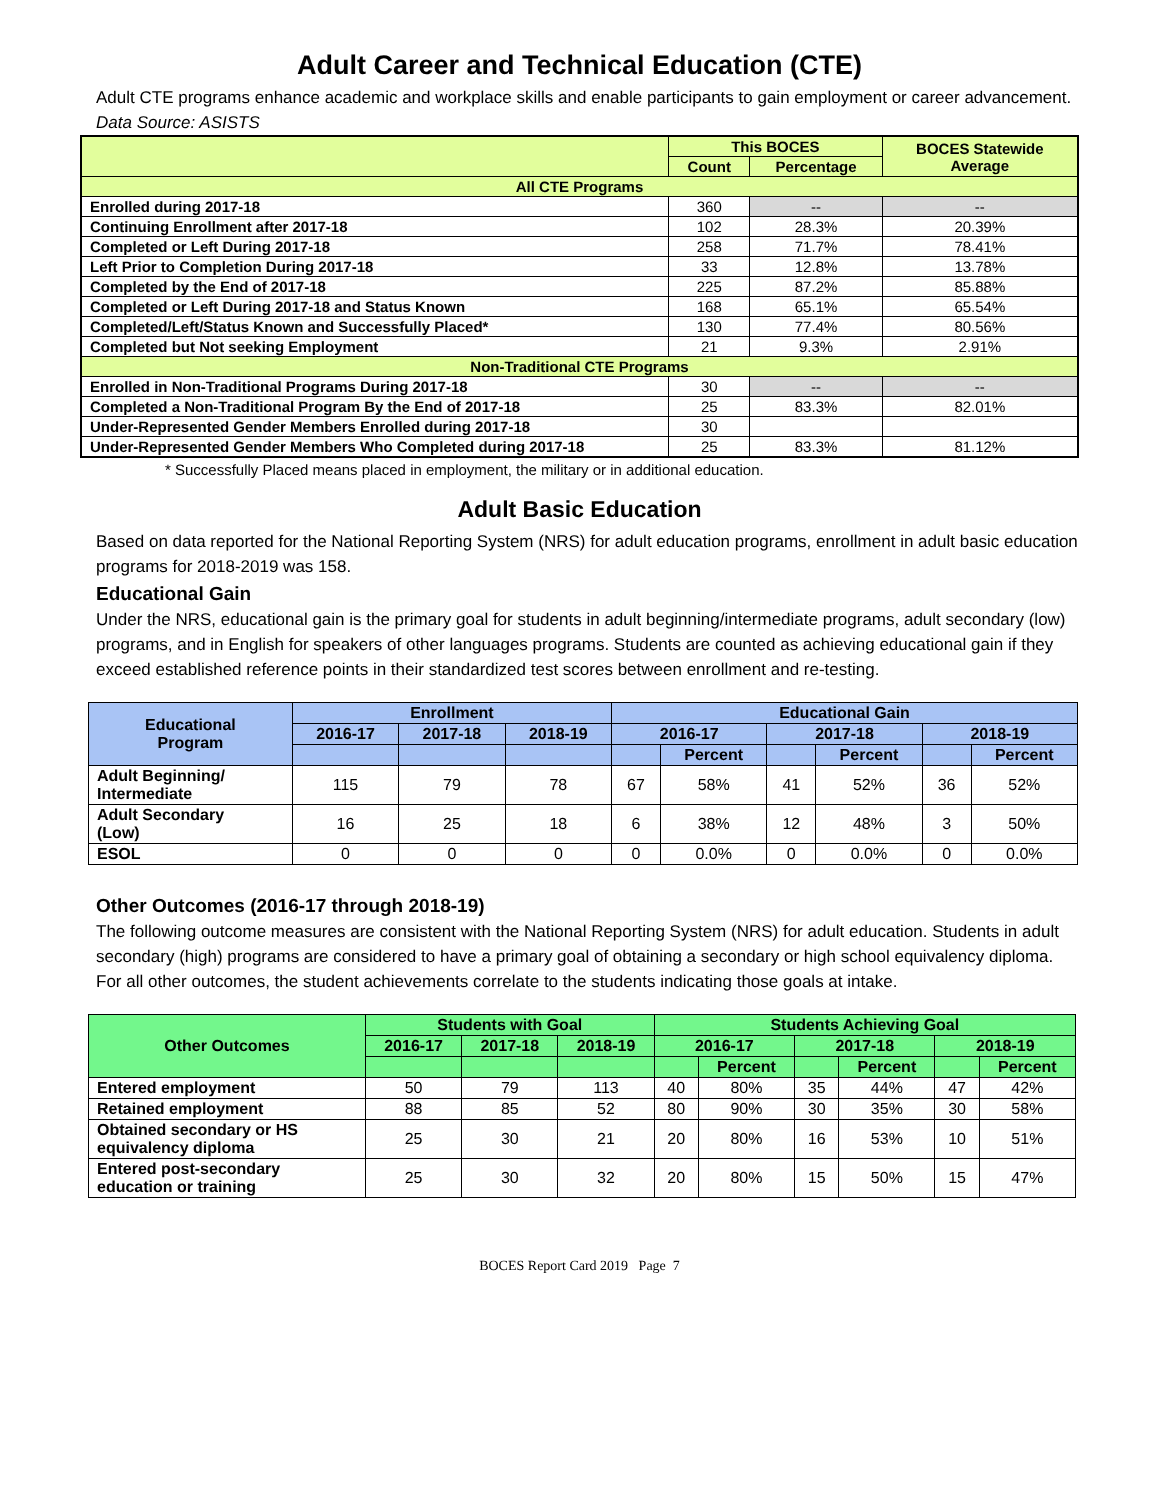Adult Career and Technical Education (CTE)
Adult CTE programs enhance academic and workplace skills and enable participants to gain employment or career advancement. Data Source: ASISTS
| | This BOCES | | BOCES Statewide Average |
| --- | --- | --- | --- |
| | Count | Percentage | |
| All CTE Programs | | | |
| Enrolled during 2017-18 | 360 | -- | -- |
| Continuing Enrollment after 2017-18 | 102 | 28.3% | 20.39% |
| Completed or Left During 2017-18 | 258 | 71.7% | 78.41% |
| Left Prior to Completion During 2017-18 | 33 | 12.8% | 13.78% |
| Completed by the End of 2017-18 | 225 | 87.2% | 85.88% |
| Completed or Left During 2017-18 and Status Known | 168 | 65.1% | 65.54% |
| Completed/Left/Status Known and Successfully Placed* | 130 | 77.4% | 80.56% |
| Completed but Not seeking Employment | 21 | 9.3% | 2.91% |
| Non-Traditional CTE Programs | | | |
| Enrolled in Non-Traditional Programs During 2017-18 | 30 | -- | -- |
| Completed a Non-Traditional Program By the End of 2017-18 | 25 | 83.3% | 82.01% |
| Under-Represented Gender Members Enrolled during 2017-18 | 30 | | |
| Under-Represented Gender Members Who Completed during 2017-18 | 25 | 83.3% | 81.12% |
* Successfully Placed means placed in employment, the military or in additional education.
Adult Basic Education
Based on data reported for the National Reporting System (NRS) for adult education programs, enrollment in adult basic education programs for 2018-2019 was 158.
Educational Gain
Under the NRS, educational gain is the primary goal for students in adult beginning/intermediate programs, adult secondary (low) programs, and in English for speakers of other languages programs. Students are counted as achieving educational gain if they exceed established reference points in their standardized test scores between enrollment and re-testing.
| Educational Program | Enrollment | | | Educational Gain | | | | | |
| --- | --- | --- | --- | --- | --- | --- | --- | --- | --- |
| | 2016-17 | 2017-18 | 2018-19 | 2016-17 | | 2017-18 | | 2018-19 | |
| | | | | | Percent | | Percent | | Percent |
| Adult Beginning/ Intermediate | 115 | 79 | 78 | 67 | 58% | 41 | 52% | 36 | 52% |
| Adult Secondary (Low) | 16 | 25 | 18 | 6 | 38% | 12 | 48% | 3 | 50% |
| ESOL | 0 | 0 | 0 | 0 | 0.0% | 0 | 0.0% | 0 | 0.0% |
Other Outcomes (2016-17 through 2018-19)
The following outcome measures are consistent with the National Reporting System (NRS) for adult education. Students in adult secondary (high) programs are considered to have a primary goal of obtaining a secondary or high school equivalency diploma. For all other outcomes, the student achievements correlate to the students indicating those goals at intake.
| Other Outcomes | Students with Goal | | | Students Achieving Goal | | | | | |
| --- | --- | --- | --- | --- | --- | --- | --- | --- | --- |
| | 2016-17 | 2017-18 | 2018-19 | 2016-17 | | 2017-18 | | 2018-19 | |
| | | | | | Percent | | Percent | | Percent |
| Entered employment | 50 | 79 | 113 | 40 | 80% | 35 | 44% | 47 | 42% |
| Retained employment | 88 | 85 | 52 | 80 | 90% | 30 | 35% | 30 | 58% |
| Obtained secondary or HS equivalency diploma | 25 | 30 | 21 | 20 | 80% | 16 | 53% | 10 | 51% |
| Entered post-secondary education or training | 25 | 30 | 32 | 20 | 80% | 15 | 50% | 15 | 47% |
BOCES Report Card 2019 Page 7